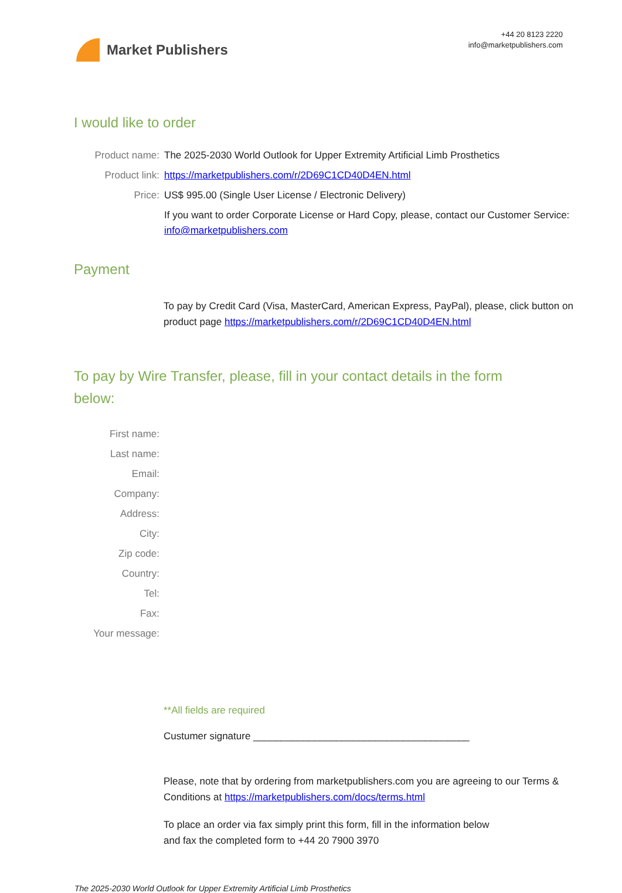Market Publishers
+44 20 8123 2220
info@marketpublishers.com
I would like to order
| Product name: | The 2025-2030 World Outlook for Upper Extremity Artificial Limb Prosthetics |
| Product link: | https://marketpublishers.com/r/2D69C1CD40D4EN.html |
| Price: | US$ 995.00 (Single User License / Electronic Delivery) |
| | If you want to order Corporate License or Hard Copy, please, contact our Customer Service: info@marketpublishers.com |
Payment
To pay by Credit Card (Visa, MasterCard, American Express, PayPal), please, click button on product page https://marketpublishers.com/r/2D69C1CD40D4EN.html
To pay by Wire Transfer, please, fill in your contact details in the form below:
| First name: | |
| Last name: | |
| Email: | |
| Company: | |
| Address: | |
| City: | |
| Zip code: | |
| Country: | |
| Tel: | |
| Fax: | |
| Your message: | |
**All fields are required
Custumer signature _______________________________________
Please, note that by ordering from marketpublishers.com you are agreeing to our Terms & Conditions at https://marketpublishers.com/docs/terms.html
To place an order via fax simply print this form, fill in the information below
and fax the completed form to +44 20 7900 3970
The 2025-2030 World Outlook for Upper Extremity Artificial Limb Prosthetics